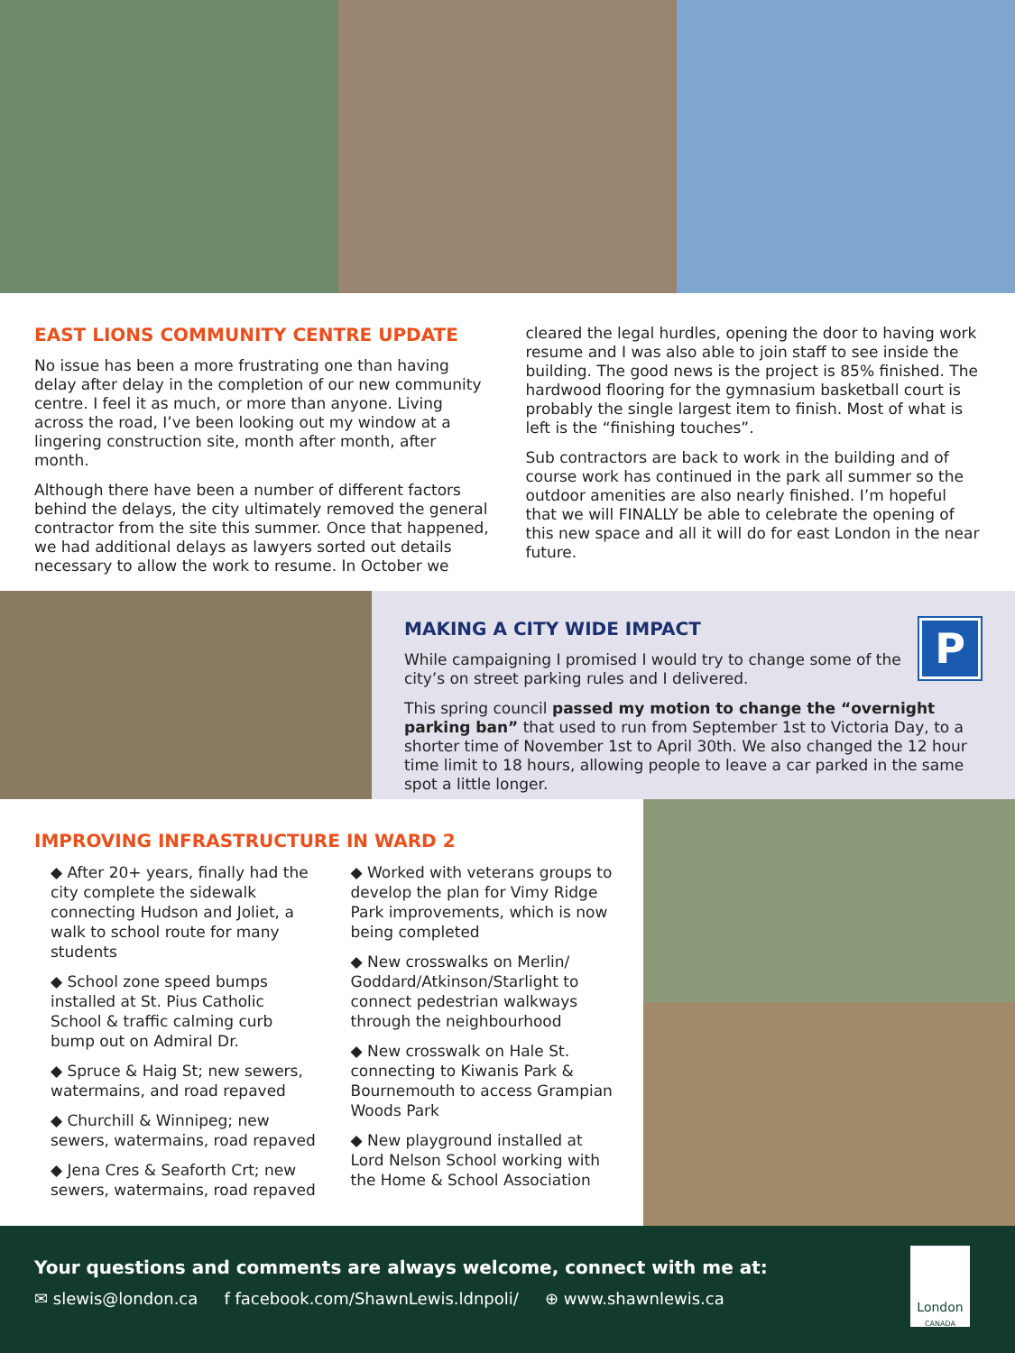EAST LIONS COMMUNITY CENTRE UPDATE
No issue has been a more frustrating one than having delay after delay in the completion of our new community centre. I feel it as much, or more than anyone. Living across the road, I’ve been looking out my window at a lingering construction site, month after month, after month.
Although there have been a number of different factors behind the delays, the city ultimately removed the general contractor from the site this summer. Once that happened, we had additional delays as lawyers sorted out details necessary to allow the work to resume. In October we
cleared the legal hurdles, opening the door to having work resume and I was also able to join staff to see inside the building. The good news is the project is 85% finished. The hardwood flooring for the gymnasium basketball court is probably the single largest item to finish. Most of what is left is the “finishing touches”.
Sub contractors are back to work in the building and of course work has continued in the park all summer so the outdoor amenities are also nearly finished. I’m hopeful that we will FINALLY be able to celebrate the opening of this new space and all it will do for east London in the near future.
P
MAKING A CITY WIDE IMPACT
While campaigning I promised I would try to change some of the city’s on street parking rules and I delivered.
This spring council passed my motion to change the “overnight parking ban” that used to run from September 1st to Victoria Day, to a shorter time of November 1st to April 30th. We also changed the 12 hour time limit to 18 hours, allowing people to leave a car parked in the same spot a little longer.
IMPROVING INFRASTRUCTURE IN WARD 2
◆ After 20+ years, finally had the city complete the sidewalk connecting Hudson and Joliet, a walk to school route for many students
◆ School zone speed bumps installed at St. Pius Catholic School & traffic calming curb bump out on Admiral Dr.
◆ Spruce & Haig St; new sewers, watermains, and road repaved
◆ Churchill & Winnipeg; new sewers, watermains, road repaved
◆ Jena Cres & Seaforth Crt; new sewers, watermains, road repaved
◆ Worked with veterans groups to develop the plan for Vimy Ridge Park improvements, which is now being completed
◆ New crosswalks on Merlin/ Goddard/Atkinson/Starlight to connect pedestrian walkways through the neighbourhood
◆ New crosswalk on Hale St. connecting to Kiwanis Park & Bournemouth to access Grampian Woods Park
◆ New playground installed at Lord Nelson School working with the Home & School Association
Your questions and comments are always welcome, connect with me at:
✉ slewis@london.ca f facebook.com/ShawnLewis.ldnpoli/ ⊕ www.shawnlewis.ca
London
CANADA